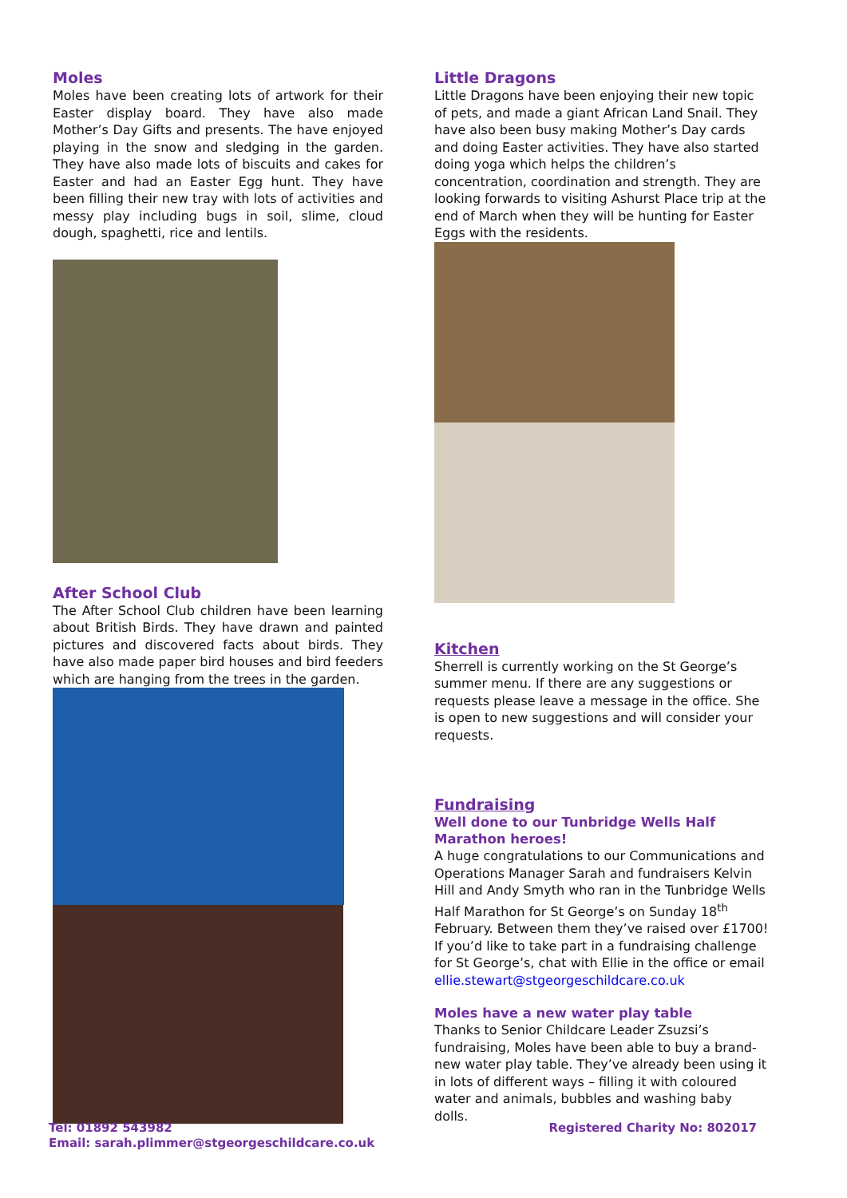Moles
Moles have been creating lots of artwork for their Easter display board. They have also made Mother’s Day Gifts and presents. The have enjoyed playing in the snow and sledging in the garden. They have also made lots of biscuits and cakes for Easter and had an Easter Egg hunt. They have been filling their new tray with lots of activities and messy play including bugs in soil, slime, cloud dough, spaghetti, rice and lentils.
After School Club
The After School Club children have been learning about British Birds. They have drawn and painted pictures and discovered facts about birds. They have also made paper bird houses and bird feeders which are hanging from the trees in the garden.
Little Dragons
Little Dragons have been enjoying their new topic of pets, and made a giant African Land Snail. They have also been busy making Mother’s Day cards and doing Easter activities. They have also started doing yoga which helps the children’s concentration, coordination and strength. They are looking forwards to visiting Ashurst Place trip at the end of March when they will be hunting for Easter Eggs with the residents.
Kitchen
Sherrell is currently working on the St George’s summer menu. If there are any suggestions or requests please leave a message in the office. She is open to new suggestions and will consider your requests.
Fundraising
Well done to our Tunbridge Wells Half Marathon heroes!
A huge congratulations to our Communications and Operations Manager Sarah and fundraisers Kelvin Hill and Andy Smyth who ran in the Tunbridge Wells Half Marathon for St George’s on Sunday 18<sup>th</sup> February. Between them they’ve raised over £1700! If you’d like to take part in a fundraising challenge for St George’s, chat with Ellie in the office or email ellie.stewart@stgeorgeschildcare.co.uk
Moles have a new water play table
Thanks to Senior Childcare Leader Zsuzsi’s fundraising, Moles have been able to buy a brand-new water play table. They’ve already been using it in lots of different ways – filling it with coloured water and animals, bubbles and washing baby dolls.
Tel: 01892 543982
Email: sarah.plimmer@stgeorgeschildcare.co.uk
Registered Charity No: 802017